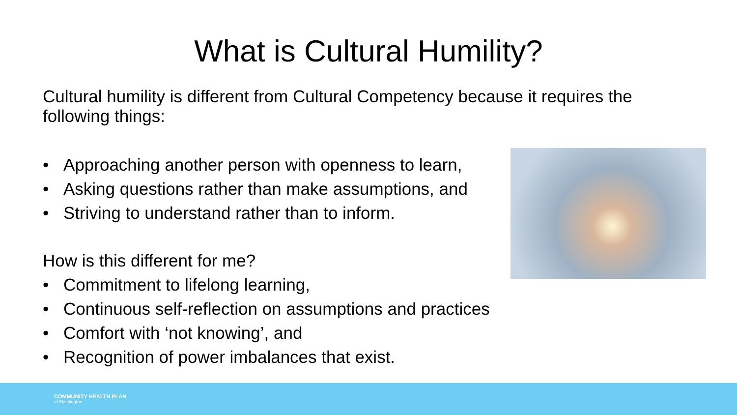What is Cultural Humility?
Cultural humility is different from Cultural Competency because it requires the following things:
• Approaching another person with openness to learn,
• Asking questions rather than make assumptions, and
• Striving to understand rather than to inform.
How is this different for me?
• Commitment to lifelong learning,
• Continuous self-reflection on assumptions and practices
• Comfort with ‘not knowing’, and
• Recognition of power imbalances that exist.
COMMUNITY HEALTH PLAN
of Washington